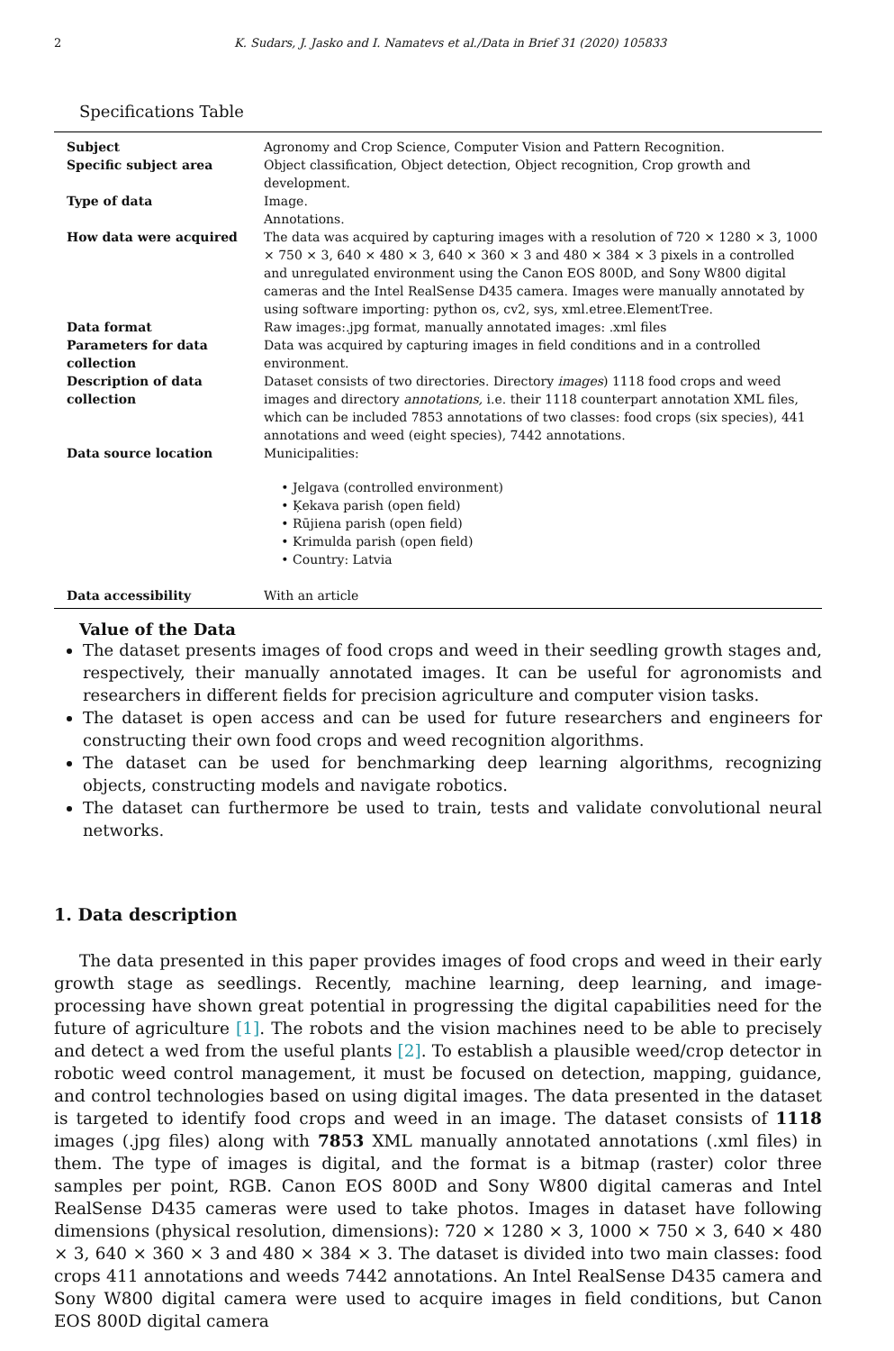2 K. Sudars, J. Jasko and I. Namatevs et al./Data in Brief 31 (2020) 105833
Specifications Table
| Subject | Agronomy and Crop Science, Computer Vision and Pattern Recognition. |
| Specific subject area | Object classification, Object detection, Object recognition, Crop growth and development. |
| Type of data | Image. Annotations. |
| How data were acquired | The data was acquired by capturing images with a resolution of 720 × 1280 × 3, 1000 × 750 × 3, 640 × 480 × 3, 640 × 360 × 3 and 480 × 384 × 3 pixels in a controlled and unregulated environment using the Canon EOS 800D, and Sony W800 digital cameras and the Intel RealSense D435 camera. Images were manually annotated by using software importing: python os, cv2, sys, xml.etree.ElementTree. |
| Data format | Raw images:.jpg format, manually annotated images: .xml files |
| Parameters for data collection | Data was acquired by capturing images in field conditions and in a controlled environment. |
| Description of data collection | Dataset consists of two directories. Directory images ) 1118 food crops and weed images and directory annotations, i.e. their 1118 counterpart annotation XML files, which can be included 7853 annotations of two classes: food crops (six species), 441 annotations and weed (eight species), 7442 annotations. |
| Data source location | Municipalities: Jelgava (controlled environment) Ķekava parish (open field) Rūjiena parish (open field) Krimulda parish (open field) Country: Latvia |
| Data accessibility | With an article |
Value of the Data
The dataset presents images of food crops and weed in their seedling growth stages and, respectively, their manually annotated images. It can be useful for agronomists and researchers in different fields for precision agriculture and computer vision tasks.
The dataset is open access and can be used for future researchers and engineers for constructing their own food crops and weed recognition algorithms.
The dataset can be used for benchmarking deep learning algorithms, recognizing objects, constructing models and navigate robotics.
The dataset can furthermore be used to train, tests and validate convolutional neural networks.
1. Data description
The data presented in this paper provides images of food crops and weed in their early growth stage as seedlings. Recently, machine learning, deep learning, and image-processing have shown great potential in progressing the digital capabilities need for the future of agriculture [1]. The robots and the vision machines need to be able to precisely and detect a wed from the useful plants [2]. To establish a plausible weed/crop detector in robotic weed control management, it must be focused on detection, mapping, guidance, and control technologies based on using digital images. The data presented in the dataset is targeted to identify food crops and weed in an image. The dataset consists of 1118 images (.jpg files) along with 7853 XML manually annotated annotations (.xml files) in them. The type of images is digital, and the format is a bitmap (raster) color three samples per point, RGB. Canon EOS 800D and Sony W800 digital cameras and Intel RealSense D435 cameras were used to take photos. Images in dataset have following dimensions (physical resolution, dimensions): 720 × 1280 × 3, 1000 × 750 × 3, 640 × 480 × 3, 640 × 360 × 3 and 480 × 384 × 3. The dataset is divided into two main classes: food crops 411 annotations and weeds 7442 annotations. An Intel RealSense D435 camera and Sony W800 digital camera were used to acquire images in field conditions, but Canon EOS 800D digital camera